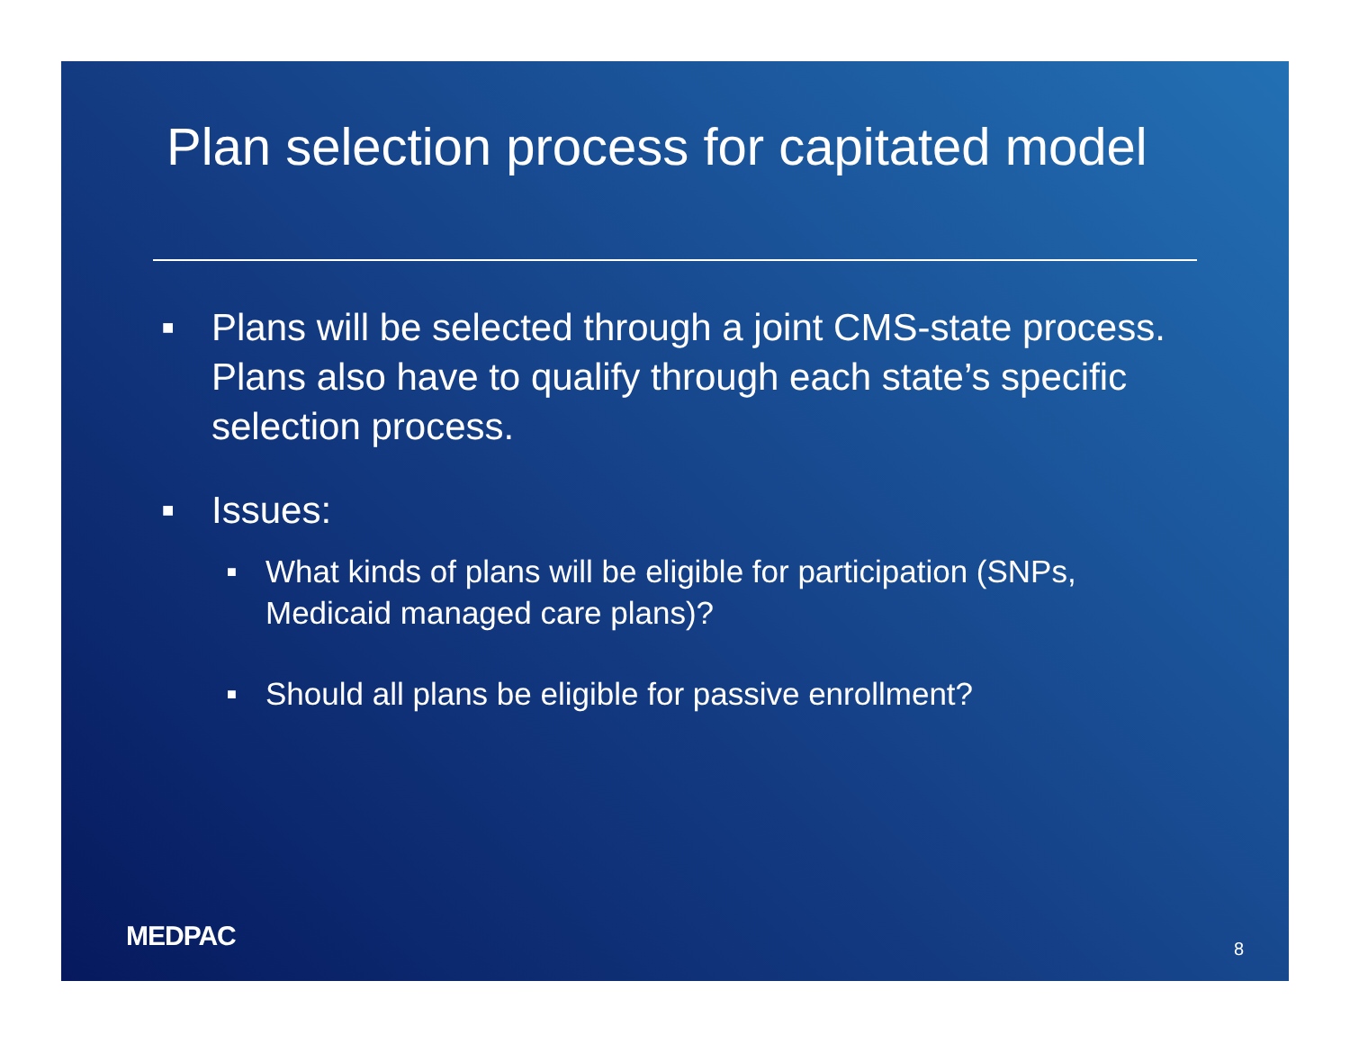Plan selection process for capitated model
■ Plans will be selected through a joint CMS-state process. Plans also have to qualify through each state’s specific selection process.
■ Issues:
■ What kinds of plans will be eligible for participation (SNPs, Medicaid managed care plans)?
■ Should all plans be eligible for passive enrollment?
MEDPAC 8